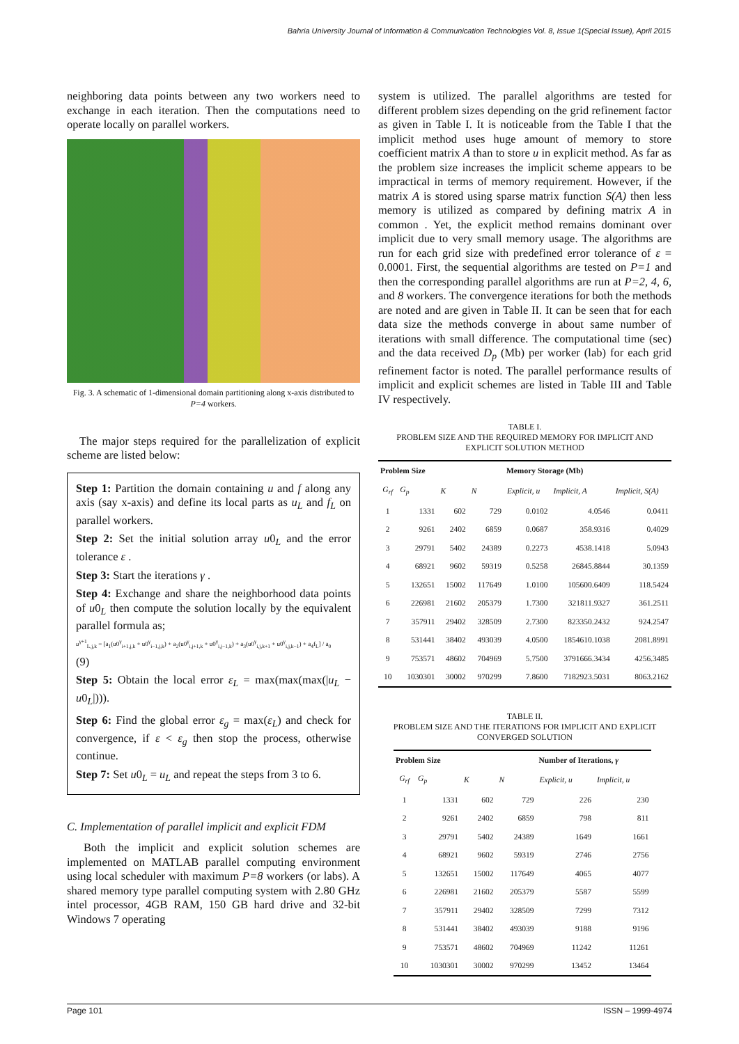Bahria University Journal of Information & Communication Technologies Vol. 8, Issue 1(Special Issue), April 2015
neighboring data points between any two workers need to exchange in each iteration. Then the computations need to operate locally on parallel workers.
Fig. 3. A schematic of 1-dimensional domain partitioning along x-axis distributed to P=4 workers.
The major steps required for the parallelization of explicit scheme are listed below:
Step 1: Partition the domain containing u and f along any axis (say x-axis) and define its local parts as u<sub>L</sub> and f<sub>L</sub> on parallel workers.
Step 2: Set the initial solution array u0<sub>L</sub> and the error tolerance ε .
Step 3: Start the iterations γ .
Step 4: Exchange and share the neighborhood data points of u0<sub>L</sub> then compute the solution locally by the equivalent parallel formula as;
u<sup>γ+1</sup><sub>L,j,k</sub> = [a<sub>1</sub>(u0<sup>γ</sup><sub>i+1,j,k</sub> + u0<sup>γ</sup><sub>i−1,j,k</sub>) + a<sub>2</sub>(u0<sup>γ</sup><sub>i,j+1,k</sub> + u0<sup>γ</sup><sub>i,j−1,k</sub>) + a<sub>3</sub>(u0<sup>γ</sup><sub>i,j,k+1</sub> + u0<sup>γ</sup><sub>i,j,k−1</sub>) + a<sub>4</sub>f<sub>L</sub>] / a<sub>0</sub>
(9)
Step 5: Obtain the local error ε<sub>L</sub> = max(max(max(|u<sub>L</sub> − u0<sub>L</sub>|))).
Step 6: Find the global error ε<sub>g</sub> = max(ε<sub>L</sub>) and check for convergence, if ε < ε<sub>g</sub> then stop the process, otherwise continue.
Step 7: Set u0<sub>L</sub> = u<sub>L</sub> and repeat the steps from 3 to 6.
C. Implementation of parallel implicit and explicit FDM
Both the implicit and explicit solution schemes are implemented on MATLAB parallel computing environment using local scheduler with maximum P=8 workers (or labs). A shared memory type parallel computing system with 2.80 GHz intel processor, 4GB RAM, 150 GB hard drive and 32-bit Windows 7 operating
system is utilized. The parallel algorithms are tested for different problem sizes depending on the grid refinement factor as given in Table I. It is noticeable from the Table I that the implicit method uses huge amount of memory to store coefficient matrix A than to store u in explicit method. As far as the problem size increases the implicit scheme appears to be impractical in terms of memory requirement. However, if the matrix A is stored using sparse matrix function S(A) then less memory is utilized as compared by defining matrix A in common . Yet, the explicit method remains dominant over implicit due to very small memory usage. The algorithms are run for each grid size with predefined error tolerance of ε = 0.0001. First, the sequential algorithms are tested on P=1 and then the corresponding parallel algorithms are run at P=2, 4, 6, and 8 workers. The convergence iterations for both the methods are noted and are given in Table II. It can be seen that for each data size the methods converge in about same number of iterations with small difference. The computational time (sec) and the data received D<sub>p</sub> (Mb) per worker (lab) for each grid refinement factor is noted. The parallel performance results of implicit and explicit schemes are listed in Table III and Table IV respectively.
TABLE I.
PROBLEM SIZE AND THE REQUIRED MEMORY FOR IMPLICIT AND EXPLICIT SOLUTION METHOD
| Problem Size | | | | Memory Storage (Mb) | | |
| --- | --- | --- | --- | --- | --- | --- |
| G<sub>rf</sub> | G<sub>p</sub> | K | N | Explicit, u | Implicit, A | Implicit, S(A) |
| 1 | 1331 | 602 | 729 | 0.0102 | 4.0546 | 0.0411 |
| 2 | 9261 | 2402 | 6859 | 0.0687 | 358.9316 | 0.4029 |
| 3 | 29791 | 5402 | 24389 | 0.2273 | 4538.1418 | 5.0943 |
| 4 | 68921 | 9602 | 59319 | 0.5258 | 26845.8844 | 30.1359 |
| 5 | 132651 | 15002 | 117649 | 1.0100 | 105600.6409 | 118.5424 |
| 6 | 226981 | 21602 | 205379 | 1.7300 | 321811.9327 | 361.2511 |
| 7 | 357911 | 29402 | 328509 | 2.7300 | 823350.2432 | 924.2547 |
| 8 | 531441 | 38402 | 493039 | 4.0500 | 1854610.1038 | 2081.8991 |
| 9 | 753571 | 48602 | 704969 | 5.7500 | 3791666.3434 | 4256.3485 |
| 10 | 1030301 | 30002 | 970299 | 7.8600 | 7182923.5031 | 8063.2162 |
TABLE II.
PROBLEM SIZE AND THE ITERATIONS FOR IMPLICIT AND EXPLICIT CONVERGED SOLUTION
| Problem Size | | | | Number of Iterations, γ | |
| --- | --- | --- | --- | --- | --- |
| G<sub>rf</sub> | G<sub>p</sub> | K | N | Explicit, u | Implicit, u |
| 1 | 1331 | 602 | 729 | 226 | 230 |
| 2 | 9261 | 2402 | 6859 | 798 | 811 |
| 3 | 29791 | 5402 | 24389 | 1649 | 1661 |
| 4 | 68921 | 9602 | 59319 | 2746 | 2756 |
| 5 | 132651 | 15002 | 117649 | 4065 | 4077 |
| 6 | 226981 | 21602 | 205379 | 5587 | 5599 |
| 7 | 357911 | 29402 | 328509 | 7299 | 7312 |
| 8 | 531441 | 38402 | 493039 | 9188 | 9196 |
| 9 | 753571 | 48602 | 704969 | 11242 | 11261 |
| 10 | 1030301 | 30002 | 970299 | 13452 | 13464 |
Page 101 ISSN – 1999-4974